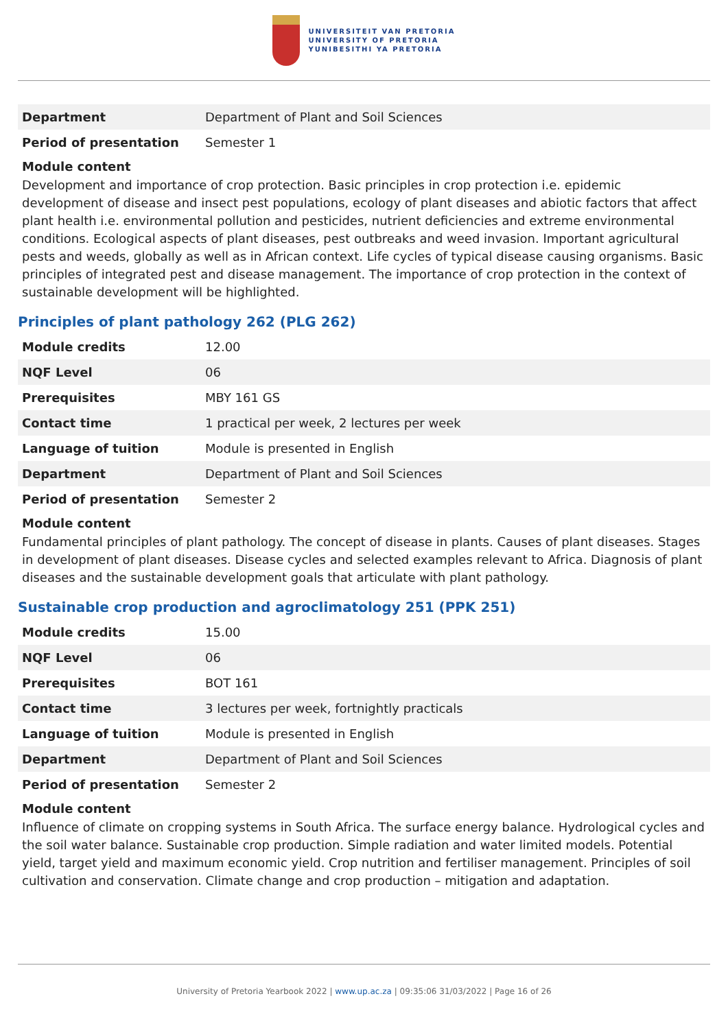UNIVERSITEIT VAN PRETORIA
UNIVERSITY OF PRETORIA
YUNIBESITHI YA PRETORIA
| Department | Department of Plant and Soil Sciences |
| Period of presentation | Semester 1 |
Module content
Development and importance of crop protection. Basic principles in crop protection i.e. epidemic development of disease and insect pest populations, ecology of plant diseases and abiotic factors that affect plant health i.e. environmental pollution and pesticides, nutrient deficiencies and extreme environmental conditions. Ecological aspects of plant diseases, pest outbreaks and weed invasion. Important agricultural pests and weeds, globally as well as in African context. Life cycles of typical disease causing organisms. Basic principles of integrated pest and disease management. The importance of crop protection in the context of sustainable development will be highlighted.
Principles of plant pathology 262 (PLG 262)
| Module credits | 12.00 |
| NQF Level | 06 |
| Prerequisites | MBY 161 GS |
| Contact time | 1 practical per week, 2 lectures per week |
| Language of tuition | Module is presented in English |
| Department | Department of Plant and Soil Sciences |
| Period of presentation | Semester 2 |
Module content
Fundamental principles of plant pathology. The concept of disease in plants. Causes of plant diseases. Stages in development of plant diseases. Disease cycles and selected examples relevant to Africa. Diagnosis of plant diseases and the sustainable development goals that articulate with plant pathology.
Sustainable crop production and agroclimatology 251 (PPK 251)
| Module credits | 15.00 |
| NQF Level | 06 |
| Prerequisites | BOT 161 |
| Contact time | 3 lectures per week, fortnightly practicals |
| Language of tuition | Module is presented in English |
| Department | Department of Plant and Soil Sciences |
| Period of presentation | Semester 2 |
Module content
Influence of climate on cropping systems in South Africa. The surface energy balance. Hydrological cycles and the soil water balance. Sustainable crop production. Simple radiation and water limited models. Potential yield, target yield and maximum economic yield. Crop nutrition and fertiliser management. Principles of soil cultivation and conservation. Climate change and crop production – mitigation and adaptation.
University of Pretoria Yearbook 2022 | www.up.ac.za | 09:35:06 31/03/2022 | Page 16 of 26